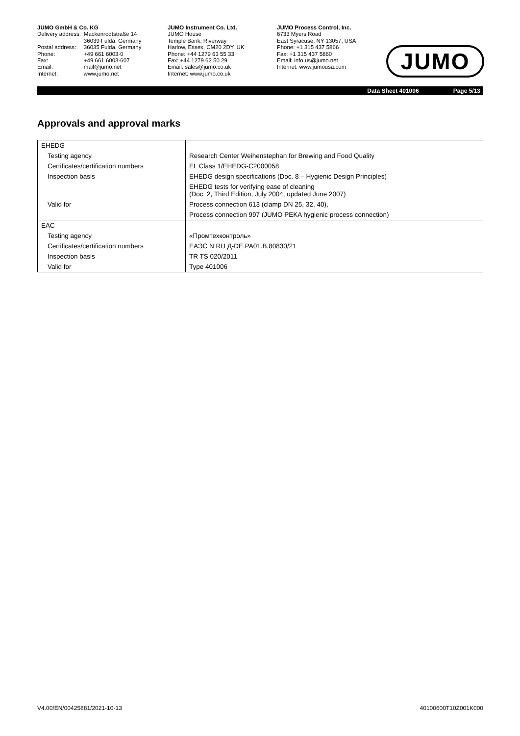JUMO GmbH & Co. KG
| Delivery address: | Mackenrodtstraße 14 36039 Fulda, Germany |
| Postal address: | 36035 Fulda, Germany |
| Phone: | +49 661 6003-0 |
| Fax: | +49 661 6003-607 |
| Email: | mail@jumo.net |
| Internet: | www.jumo.net |
JUMO Instrument Co. Ltd.
JUMO House
Temple Bank, Riverway
Harlow, Essex, CM20 2DY, UK
Phone: +44 1279 63 55 33
Fax: +44 1279 62 50 29
Email: sales@jumo.co.uk
Internet: www.jumo.co.uk
JUMO Process Control, Inc.
6733 Myers Road
East Syracuse, NY 13057, USA
Phone: +1 315 437 5866
Fax: +1 315 437 5860
Email: info.us@jumo.net
Internet: www.jumousa.com
JUMO
Data Sheet 401006 Page 5/13
Approvals and approval marks
| EHEDG | |
| Testing agency | Research Center Weihenstephan for Brewing and Food Quality |
| Certificates/certification numbers | EL Class 1/EHEDG-C2000058 |
| Inspection basis | EHEDG design specifications (Doc. 8 – Hygienic Design Principles) |
| | EHEDG tests for verifying ease of cleaning (Doc. 2, Third Edition, July 2004, updated June 2007) |
| Valid for | Process connection 613 (clamp DN 25, 32, 40), |
| | Process connection 997 (JUMO PEKA hygienic process connection) |
| EAC | |
| Testing agency | «Промтехконтроль» |
| Certificates/certification numbers | ЕАЭС N RU Д-DE.PA01.B.80830/21 |
| Inspection basis | TR TS 020/2011 |
| Valid for | Type 401006 |
V4.00/EN/00425881/2021-10-13 40100600T10Z001K000